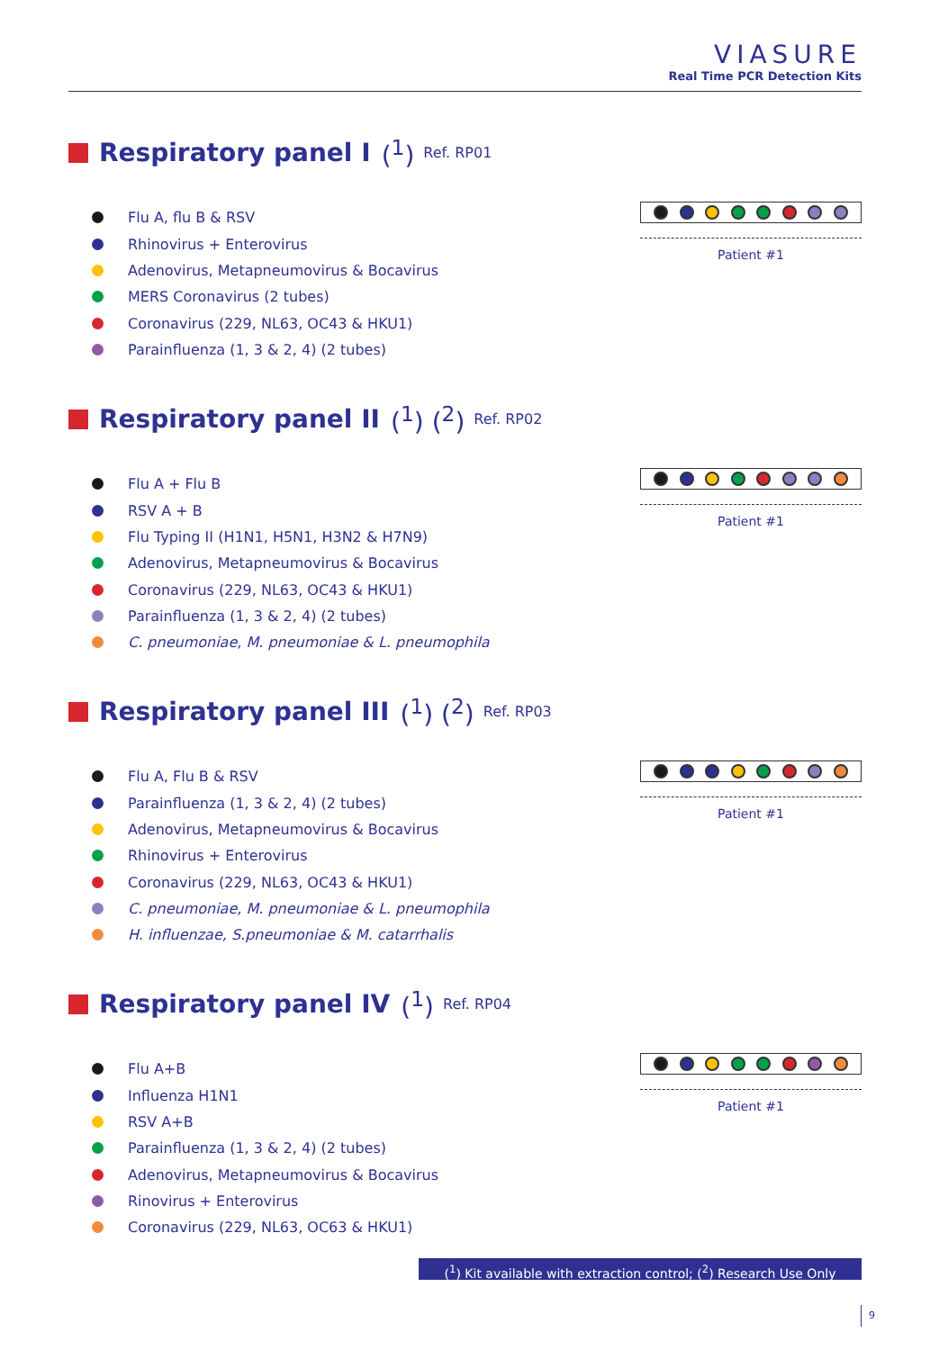VIASURE
Real Time PCR Detection Kits
Respiratory panel I (<sup>1</sup>) Ref. RP01
Flu A, flu B & RSV
Rhinovirus + Enterovirus
Adenovirus, Metapneumovirus & Bocavirus
MERS Coronavirus (2 tubes)
Coronavirus (229, NL63, OC43 & HKU1)
Parainfluenza (1, 3 & 2, 4) (2 tubes)
Patient #1
Respiratory panel II (<sup>1</sup>) (<sup>2</sup>) Ref. RP02
Flu A + Flu B
RSV A + B
Flu Typing II (H1N1, H5N1, H3N2 & H7N9)
Adenovirus, Metapneumovirus & Bocavirus
Coronavirus (229, NL63, OC43 & HKU1)
Parainfluenza (1, 3 & 2, 4) (2 tubes)
C. pneumoniae, M. pneumoniae & L. pneumophila
Patient #1
Respiratory panel III (<sup>1</sup>) (<sup>2</sup>) Ref. RP03
Flu A, Flu B & RSV
Parainfluenza (1, 3 & 2, 4) (2 tubes)
Adenovirus, Metapneumovirus & Bocavirus
Rhinovirus + Enterovirus
Coronavirus (229, NL63, OC43 & HKU1)
C. pneumoniae, M. pneumoniae & L. pneumophila
H. influenzae, S.pneumoniae & M. catarrhalis
Patient #1
Respiratory panel IV (<sup>1</sup>) Ref. RP04
Flu A+B
Influenza H1N1
RSV A+B
Parainfluenza (1, 3 & 2, 4) (2 tubes)
Adenovirus, Metapneumovirus & Bocavirus
Rinovirus + Enterovirus
Coronavirus (229, NL63, OC63 & HKU1)
Patient #1
(<sup>1</sup>) Kit available with extraction control; (<sup>2</sup>) Research Use Only
9